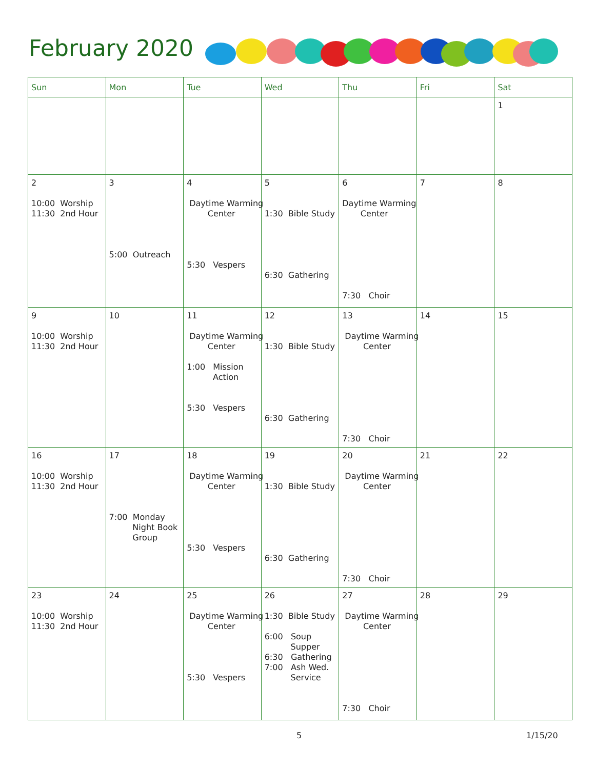February 2020
| Sun | Mon | Tue | Wed | Thu | Fri | Sat |
| --- | --- | --- | --- | --- | --- | --- |
| | | | | | | 1 |
| 2 10:00 Worship 11:30 2nd Hour | 3 5:00 Outreach | 4 Daytime Warming Center 5:30 Vespers | 5 1:30 Bible Study 6:30 Gathering | 6 Daytime Warming Center 7:30 Choir | 7 | 8 |
| 9 10:00 Worship 11:30 2nd Hour | 10 | 11 Daytime Warming Center 1:00 Mission Action 5:30 Vespers | 12 1:30 Bible Study 6:30 Gathering | 13 Daytime Warming Center 7:30 Choir | 14 | 15 |
| 16 10:00 Worship 11:30 2nd Hour | 17 7:00 Monday Night Book Group | 18 Daytime Warming Center 5:30 Vespers | 19 1:30 Bible Study 6:30 Gathering | 20 Daytime Warming Center 7:30 Choir | 21 | 22 |
| 23 10:00 Worship 11:30 2nd Hour | 24 | 25 Daytime Warming Center 5:30 Vespers | 26 1:30 Bible Study 6:00 Soup Supper 6:30 Gathering 7:00 Ash Wed. Service | 27 Daytime Warming Center 7:30 Choir | 28 | 29 |
5 1/15/20